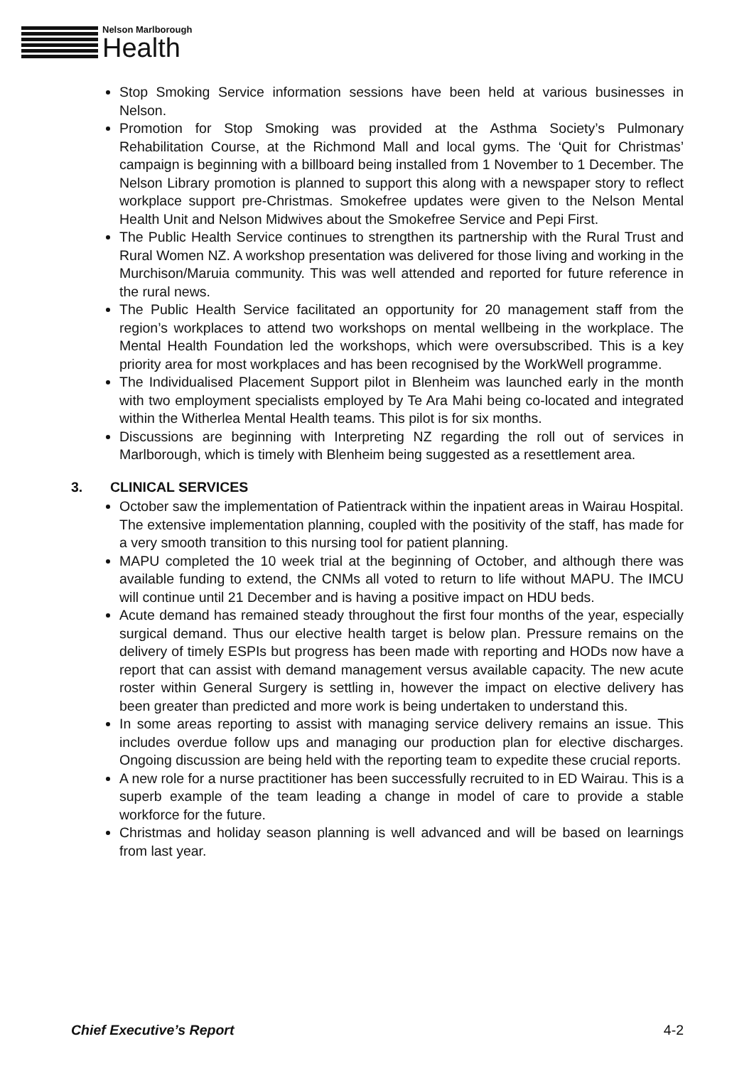Nelson Marlborough
Health
Stop Smoking Service information sessions have been held at various businesses in Nelson.
Promotion for Stop Smoking was provided at the Asthma Society’s Pulmonary Rehabilitation Course, at the Richmond Mall and local gyms. The ‘Quit for Christmas’ campaign is beginning with a billboard being installed from 1 November to 1 December. The Nelson Library promotion is planned to support this along with a newspaper story to reflect workplace support pre-Christmas. Smokefree updates were given to the Nelson Mental Health Unit and Nelson Midwives about the Smokefree Service and Pepi First.
The Public Health Service continues to strengthen its partnership with the Rural Trust and Rural Women NZ. A workshop presentation was delivered for those living and working in the Murchison/Maruia community. This was well attended and reported for future reference in the rural news.
The Public Health Service facilitated an opportunity for 20 management staff from the region’s workplaces to attend two workshops on mental wellbeing in the workplace. The Mental Health Foundation led the workshops, which were oversubscribed. This is a key priority area for most workplaces and has been recognised by the WorkWell programme.
The Individualised Placement Support pilot in Blenheim was launched early in the month with two employment specialists employed by Te Ara Mahi being co-located and integrated within the Witherlea Mental Health teams. This pilot is for six months.
Discussions are beginning with Interpreting NZ regarding the roll out of services in Marlborough, which is timely with Blenheim being suggested as a resettlement area.
3. CLINICAL SERVICES
October saw the implementation of Patientrack within the inpatient areas in Wairau Hospital. The extensive implementation planning, coupled with the positivity of the staff, has made for a very smooth transition to this nursing tool for patient planning.
MAPU completed the 10 week trial at the beginning of October, and although there was available funding to extend, the CNMs all voted to return to life without MAPU. The IMCU will continue until 21 December and is having a positive impact on HDU beds.
Acute demand has remained steady throughout the first four months of the year, especially surgical demand. Thus our elective health target is below plan. Pressure remains on the delivery of timely ESPIs but progress has been made with reporting and HODs now have a report that can assist with demand management versus available capacity. The new acute roster within General Surgery is settling in, however the impact on elective delivery has been greater than predicted and more work is being undertaken to understand this.
In some areas reporting to assist with managing service delivery remains an issue. This includes overdue follow ups and managing our production plan for elective discharges. Ongoing discussion are being held with the reporting team to expedite these crucial reports.
A new role for a nurse practitioner has been successfully recruited to in ED Wairau. This is a superb example of the team leading a change in model of care to provide a stable workforce for the future.
Christmas and holiday season planning is well advanced and will be based on learnings from last year.
Chief Executive’s Report 4-2